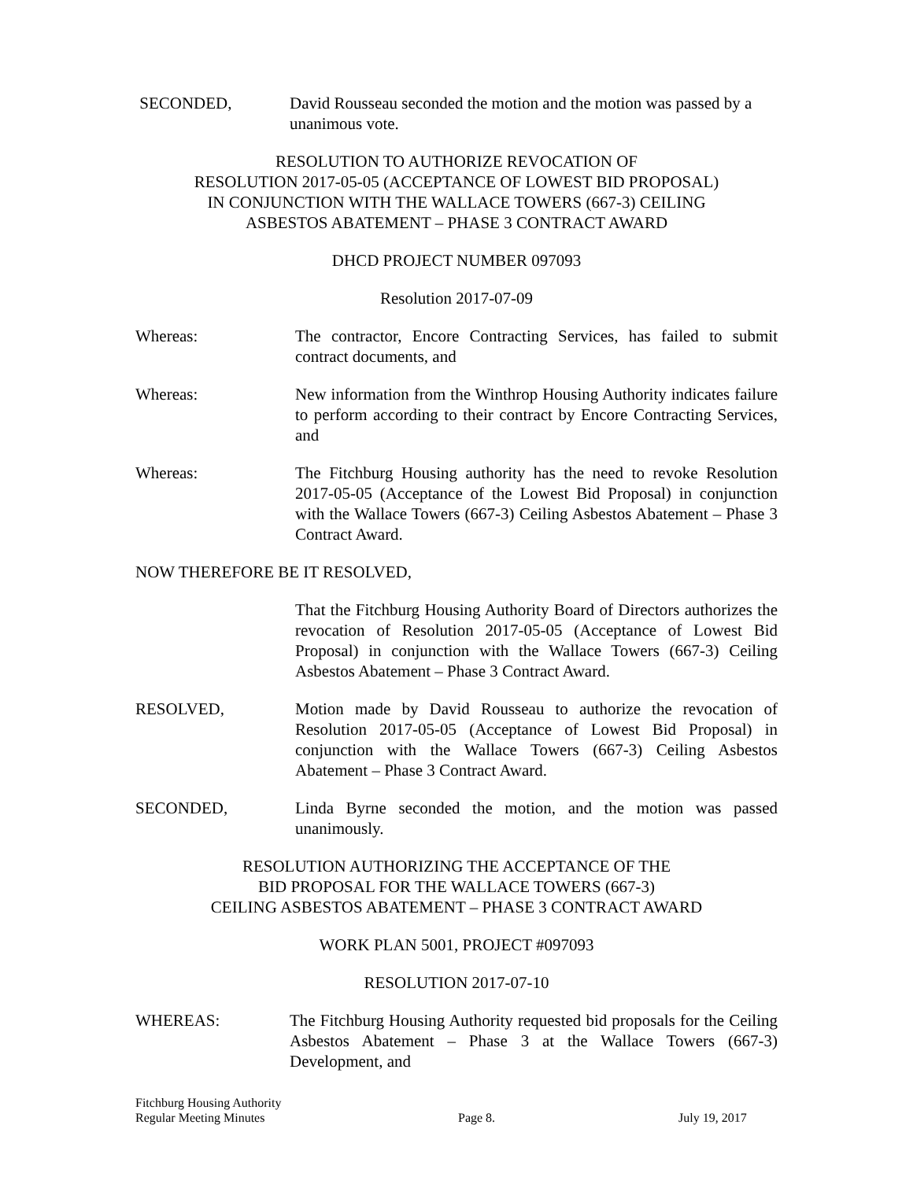SECONDED, David Rousseau seconded the motion and the motion was passed by a unanimous vote.
RESOLUTION TO AUTHORIZE REVOCATION OF
RESOLUTION 2017-05-05 (ACCEPTANCE OF LOWEST BID PROPOSAL)
IN CONJUNCTION WITH THE WALLACE TOWERS (667-3) CEILING
ASBESTOS ABATEMENT – PHASE 3 CONTRACT AWARD
DHCD PROJECT NUMBER 097093
Resolution 2017-07-09
Whereas: The contractor, Encore Contracting Services, has failed to submit contract documents, and
Whereas: New information from the Winthrop Housing Authority indicates failure to perform according to their contract by Encore Contracting Services, and
Whereas: The Fitchburg Housing authority has the need to revoke Resolution 2017-05-05 (Acceptance of the Lowest Bid Proposal) in conjunction with the Wallace Towers (667-3) Ceiling Asbestos Abatement – Phase 3 Contract Award.
NOW THEREFORE BE IT RESOLVED,
That the Fitchburg Housing Authority Board of Directors authorizes the revocation of Resolution 2017-05-05 (Acceptance of Lowest Bid Proposal) in conjunction with the Wallace Towers (667-3) Ceiling Asbestos Abatement – Phase 3 Contract Award.
RESOLVED, Motion made by David Rousseau to authorize the revocation of Resolution 2017-05-05 (Acceptance of Lowest Bid Proposal) in conjunction with the Wallace Towers (667-3) Ceiling Asbestos Abatement – Phase 3 Contract Award.
SECONDED, Linda Byrne seconded the motion, and the motion was passed unanimously.
RESOLUTION AUTHORIZING THE ACCEPTANCE OF THE
BID PROPOSAL FOR THE WALLACE TOWERS (667-3)
CEILING ASBESTOS ABATEMENT – PHASE 3 CONTRACT AWARD
WORK PLAN 5001, PROJECT #097093
RESOLUTION 2017-07-10
WHEREAS: The Fitchburg Housing Authority requested bid proposals for the Ceiling Asbestos Abatement – Phase 3 at the Wallace Towers (667-3) Development, and
Fitchburg Housing Authority
Regular Meeting Minutes
Page 8.
July 19, 2017